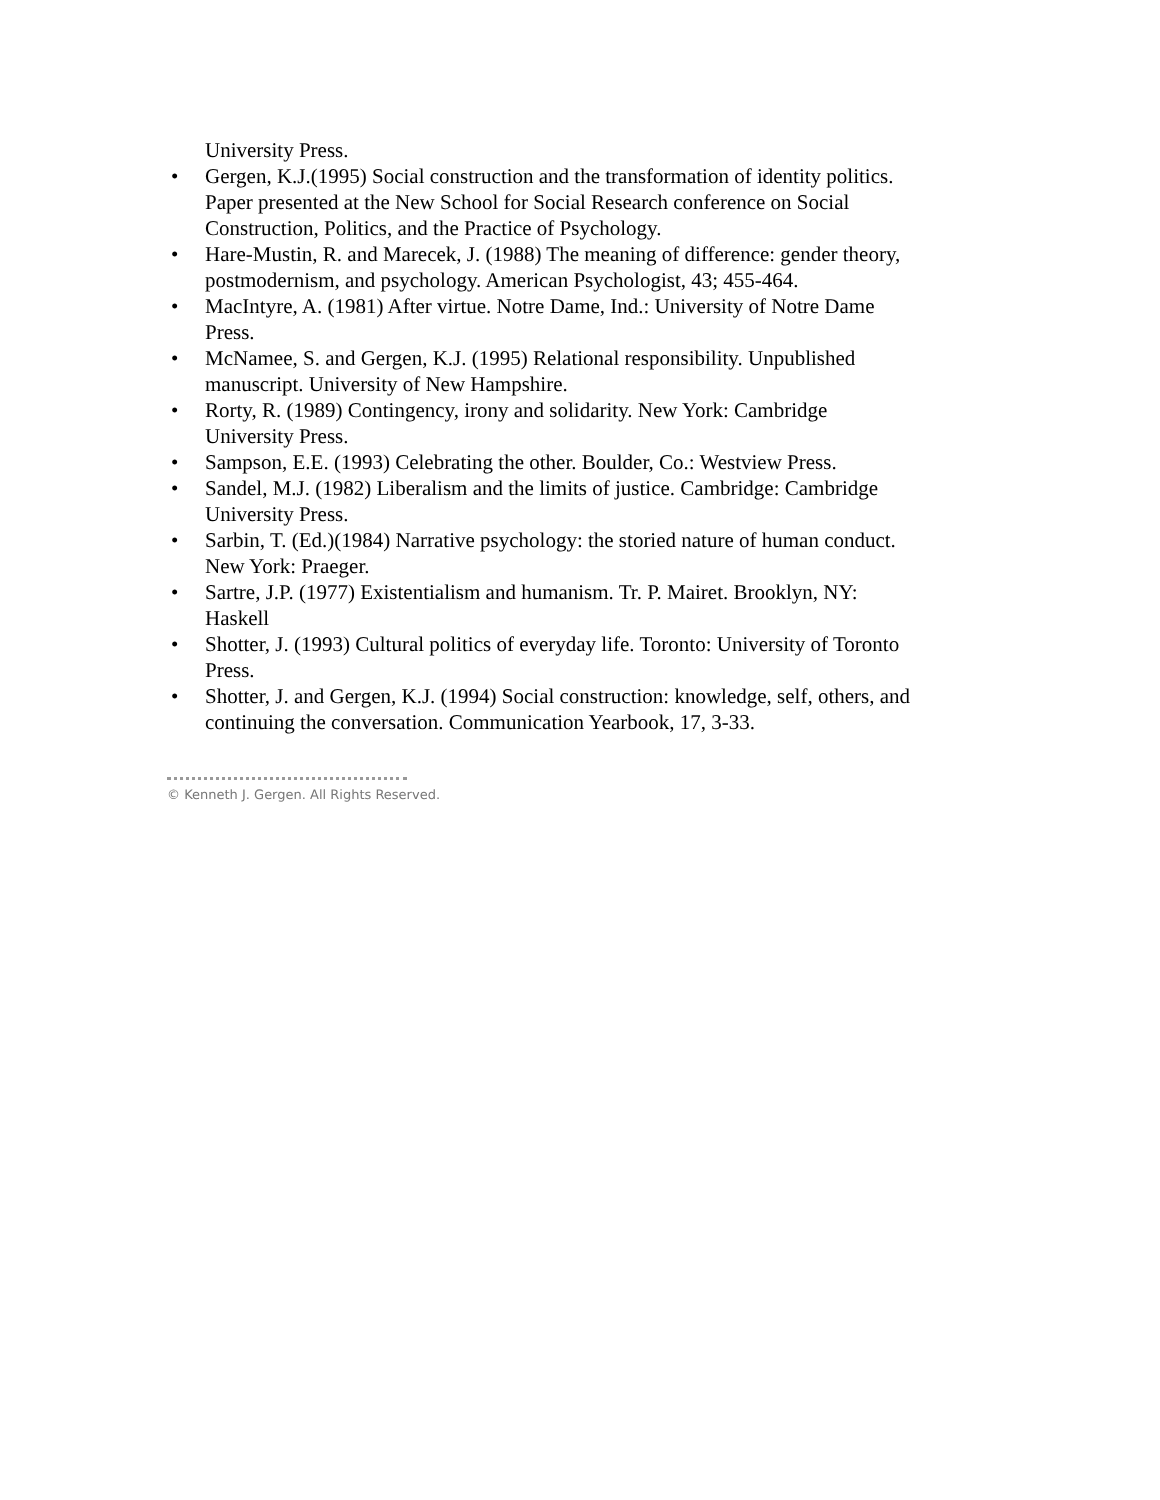University Press.
• Gergen, K.J.(1995) Social construction and the transformation of identity politics. Paper presented at the New School for Social Research conference on Social Construction, Politics, and the Practice of Psychology.
• Hare-Mustin, R. and Marecek, J. (1988) The meaning of difference: gender theory, postmodernism, and psychology. American Psychologist, 43; 455-464.
• MacIntyre, A. (1981) After virtue. Notre Dame, Ind.: University of Notre Dame Press.
• McNamee, S. and Gergen, K.J. (1995) Relational responsibility. Unpublished manuscript. University of New Hampshire.
• Rorty, R. (1989) Contingency, irony and solidarity. New York: Cambridge University Press.
• Sampson, E.E. (1993) Celebrating the other. Boulder, Co.: Westview Press.
• Sandel, M.J. (1982) Liberalism and the limits of justice. Cambridge: Cambridge University Press.
• Sarbin, T. (Ed.)(1984) Narrative psychology: the storied nature of human conduct. New York: Praeger.
• Sartre, J.P. (1977) Existentialism and humanism. Tr. P. Mairet. Brooklyn, NY: Haskell
• Shotter, J. (1993) Cultural politics of everyday life. Toronto: University of Toronto Press.
• Shotter, J. and Gergen, K.J. (1994) Social construction: knowledge, self, others, and continuing the conversation. Communication Yearbook, 17, 3-33.
© Kenneth J. Gergen. All Rights Reserved.